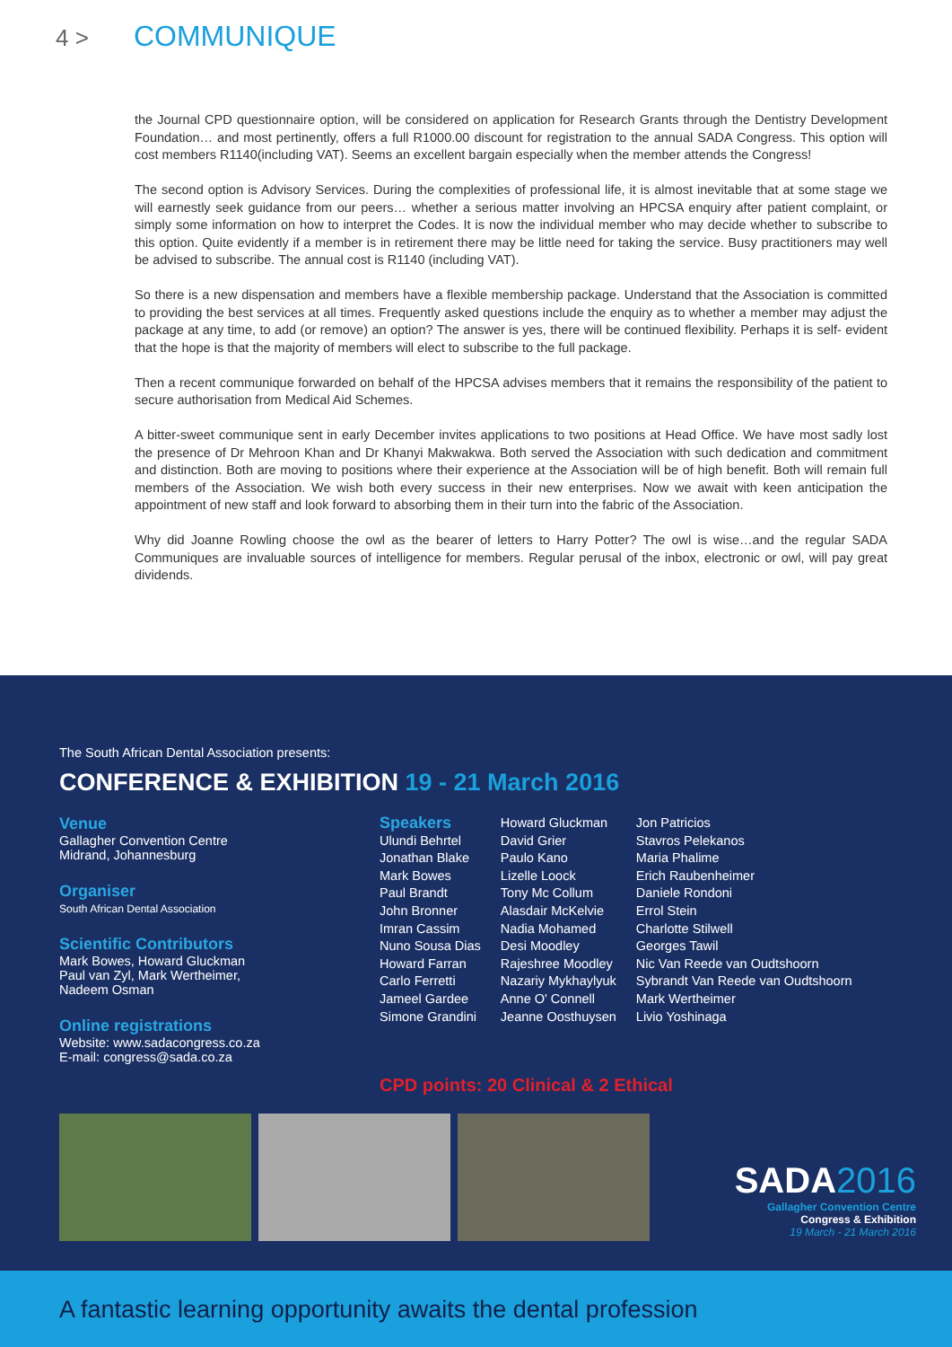4 > COMMUNIQUE
the Journal CPD questionnaire option, will be considered on application for Research Grants through the Dentistry Development Foundation… and most pertinently, offers a full R1000.00 discount for registration to the annual SADA Congress. This option will cost members R1140(including VAT). Seems an excellent bargain especially when the member attends the Congress!
The second option is Advisory Services. During the complexities of professional life, it is almost inevitable that at some stage we will earnestly seek guidance from our peers… whether a serious matter involving an HPCSA enquiry after patient complaint, or simply some information on how to interpret the Codes. It is now the individual member who may decide whether to subscribe to this option. Quite evidently if a member is in retirement there may be little need for taking the service. Busy practitioners may well be advised to subscribe. The annual cost is R1140 (including VAT).
So there is a new dispensation and members have a flexible membership package. Understand that the Association is committed to providing the best services at all times. Frequently asked questions include the enquiry as to whether a member may adjust the package at any time, to add (or remove) an option? The answer is yes, there will be continued flexibility. Perhaps it is self- evident that the hope is that the majority of members will elect to subscribe to the full package.
Then a recent communique forwarded on behalf of the HPCSA advises members that it remains the responsibility of the patient to secure authorisation from Medical Aid Schemes.
A bitter-sweet communique sent in early December invites applications to two positions at Head Office. We have most sadly lost the presence of Dr Mehroon Khan and Dr Khanyi Makwakwa. Both served the Association with such dedication and commitment and distinction. Both are moving to positions where their experience at the Association will be of high benefit. Both will remain full members of the Association. We wish both every success in their new enterprises. Now we await with keen anticipation the appointment of new staff and look forward to absorbing them in their turn into the fabric of the Association.
Why did Joanne Rowling choose the owl as the bearer of letters to Harry Potter? The owl is wise…and the regular SADA Communiques are invaluable sources of intelligence for members. Regular perusal of the inbox, electronic or owl, will pay great dividends.
The South African Dental Association presents:
CONFERENCE & EXHIBITION 19 - 21 March 2016
Venue
Gallagher Convention Centre
Midrand, Johannesburg
Organiser
South African Dental Association
Scientific Contributors
Mark Bowes, Howard Gluckman
Paul van Zyl, Mark Wertheimer,
Nadeem Osman
Online registrations
Website: www.sadacongress.co.za
E-mail: congress@sada.co.za
Speakers
Ulundi Behrtel
Jonathan Blake
Mark Bowes
Paul Brandt
John Bronner
Imran Cassim
Nuno Sousa Dias
Howard Farran
Carlo Ferretti
Jameel Gardee
Simone Grandini
Howard Gluckman
David Grier
Paulo Kano
Lizelle Loock
Tony Mc Collum
Alasdair McKelvie
Nadia Mohamed
Desi Moodley
Rajeshree Moodley
Nazariy Mykhaylyuk
Anne O' Connell
Jeanne Oosthuysen
Jon Patricios
Stavros Pelekanos
Maria Phalime
Erich Raubenheimer
Daniele Rondoni
Errol Stein
Charlotte Stilwell
Georges Tawil
Nic Van Reede van Oudtshoorn
Sybrandt Van Reede van Oudtshoorn
Mark Wertheimer
Livio Yoshinaga
CPD points: 20 Clinical & 2 Ethical
SADA 2016
Gallagher Convention Centre
Congress & Exhibition
19 March - 21 March 2016
A fantastic learning opportunity awaits the dental profession